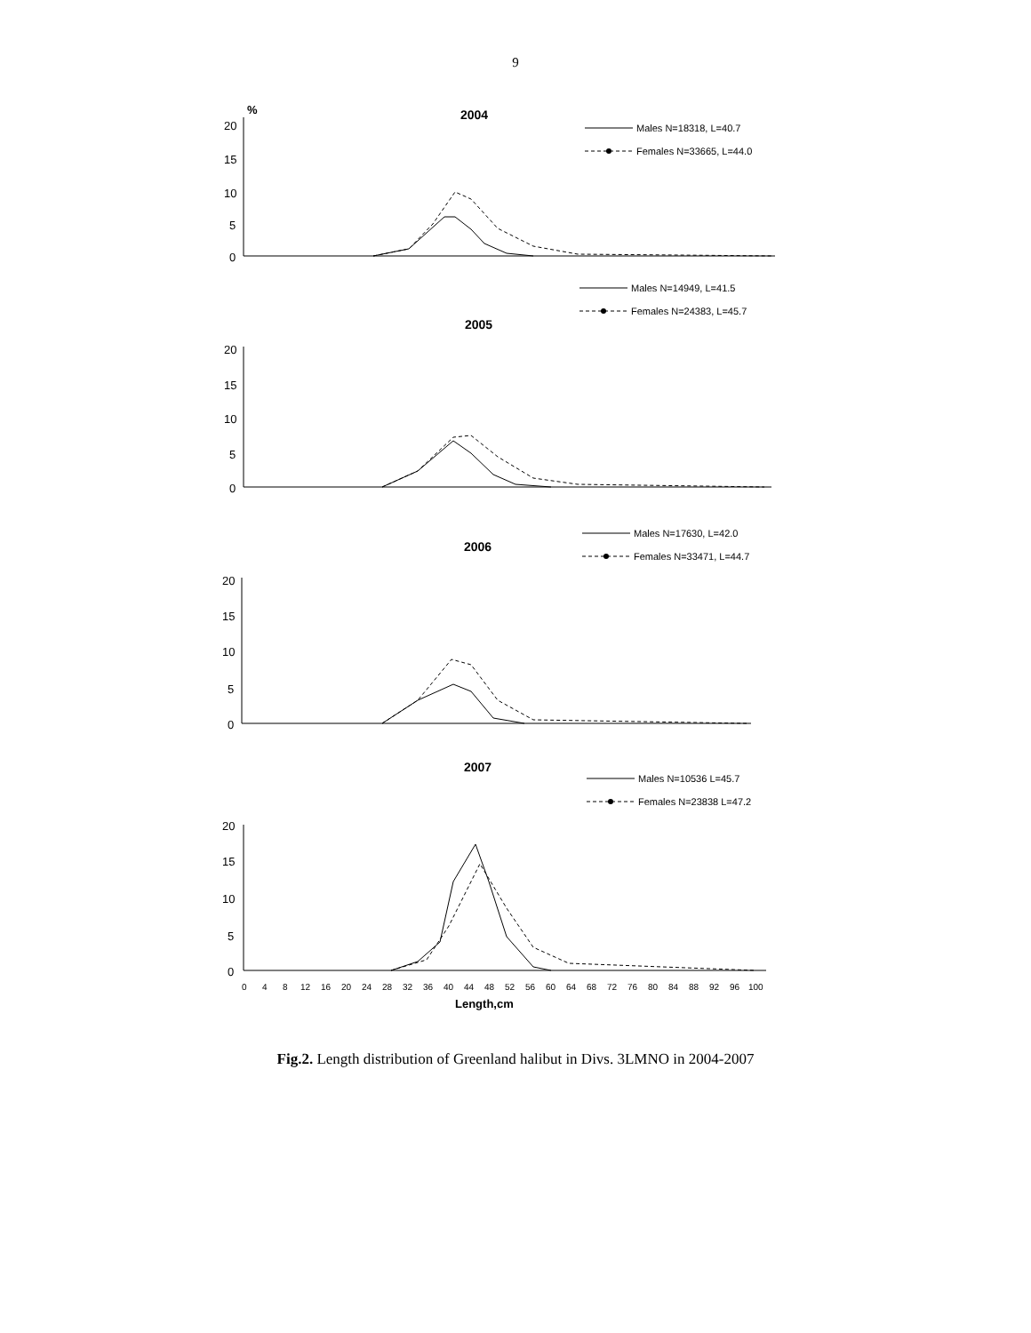9
%
2004
Males N=18318, L=40.7
Females N=33665, L=44.0
20
15
10
5
0
Males N=14949, L=41.5
Females N=24383, L=45.7
2005
20
15
10
5
0
Males N=17630, L=42.0
2006
Females N=33471, L=44.7
20
15
10
5
0
2007
Males N=10536 L=45.7
Females N=23838 L=47.2
20
15
10
5
0
0
4
8
12
16
20
24
28
32
36
40
44
48
52
56
60
64
68
72
76
80
84
88
92
96
100
Length,cm
Fig.2. Length distribution of Greenland halibut in Divs. 3LMNO in 2004-2007